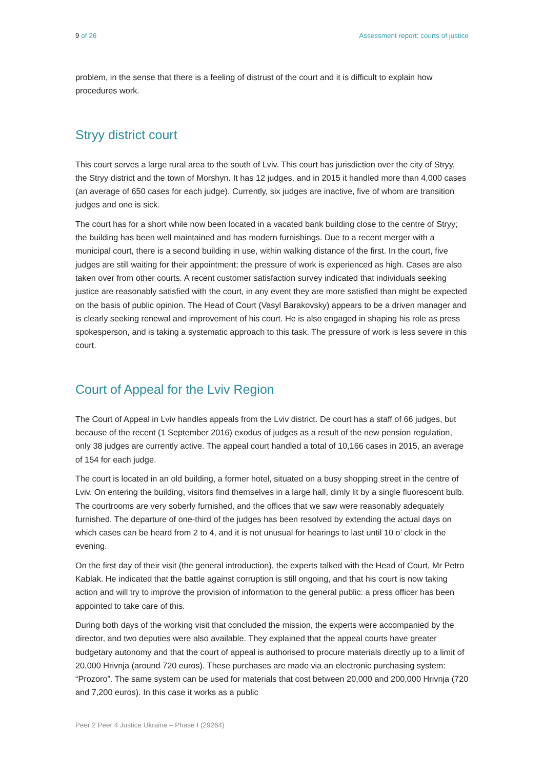9 of 26 Assessment report: courts of justice
problem, in the sense that there is a feeling of distrust of the court and it is difficult to explain how procedures work.
Stryy district court
This court serves a large rural area to the south of Lviv. This court has jurisdiction over the city of Stryy, the Stryy district and the town of Morshyn. It has 12 judges, and in 2015 it handled more than 4,000 cases (an average of 650 cases for each judge). Currently, six judges are inactive, five of whom are transition judges and one is sick.
The court has for a short while now been located in a vacated bank building close to the centre of Stryy; the building has been well maintained and has modern furnishings. Due to a recent merger with a municipal court, there is a second building in use, within walking distance of the first. In the court, five judges are still waiting for their appointment; the pressure of work is experienced as high. Cases are also taken over from other courts. A recent customer satisfaction survey indicated that individuals seeking justice are reasonably satisfied with the court, in any event they are more satisfied than might be expected on the basis of public opinion. The Head of Court (Vasyl Barakovsky) appears to be a driven manager and is clearly seeking renewal and improvement of his court. He is also engaged in shaping his role as press spokesperson, and is taking a systematic approach to this task. The pressure of work is less severe in this court.
Court of Appeal for the Lviv Region
The Court of Appeal in Lviv handles appeals from the Lviv district. De court has a staff of 66 judges, but because of the recent (1 September 2016) exodus of judges as a result of the new pension regulation, only 38 judges are currently active. The appeal court handled a total of 10,166 cases in 2015, an average of 154 for each judge.
The court is located in an old building, a former hotel, situated on a busy shopping street in the centre of Lviv. On entering the building, visitors find themselves in a large hall, dimly lit by a single fluorescent bulb. The courtrooms are very soberly furnished, and the offices that we saw were reasonably adequately furnished. The departure of one-third of the judges has been resolved by extending the actual days on which cases can be heard from 2 to 4, and it is not unusual for hearings to last until 10 o’ clock in the evening.
On the first day of their visit (the general introduction), the experts talked with the Head of Court, Mr Petro Kablak. He indicated that the battle against corruption is still ongoing, and that his court is now taking action and will try to improve the provision of information to the general public: a press officer has been appointed to take care of this.
During both days of the working visit that concluded the mission, the experts were accompanied by the director, and two deputies were also available. They explained that the appeal courts have greater budgetary autonomy and that the court of appeal is authorised to procure materials directly up to a limit of 20,000 Hrivnja (around 720 euros). These purchases are made via an electronic purchasing system: “Prozoro”. The same system can be used for materials that cost between 20,000 and 200,000 Hrivnja (720 and 7,200 euros). In this case it works as a public
Peer 2 Peer 4 Justice Ukraine – Phase I (29264)